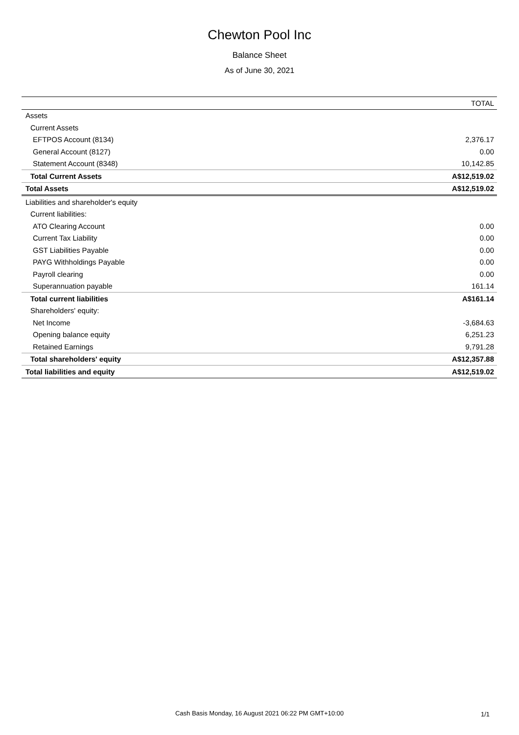Chewton Pool Inc
Balance Sheet
As of June 30, 2021
| | TOTAL |
| --- | --- |
| Assets | |
| Current Assets | |
| EFTPOS Account (8134) | 2,376.17 |
| General Account (8127) | 0.00 |
| Statement Account (8348) | 10,142.85 |
| Total Current Assets | A$12,519.02 |
| Total Assets | A$12,519.02 |
| Liabilities and shareholder's equity | |
| Current liabilities: | |
| ATO Clearing Account | 0.00 |
| Current Tax Liability | 0.00 |
| GST Liabilities Payable | 0.00 |
| PAYG Withholdings Payable | 0.00 |
| Payroll clearing | 0.00 |
| Superannuation payable | 161.14 |
| Total current liabilities | A$161.14 |
| Shareholders' equity: | |
| Net Income | -3,684.63 |
| Opening balance equity | 6,251.23 |
| Retained Earnings | 9,791.28 |
| Total shareholders' equity | A$12,357.88 |
| Total liabilities and equity | A$12,519.02 |
Cash Basis Monday, 16 August 2021 06:22 PM GMT+10:00
1/1